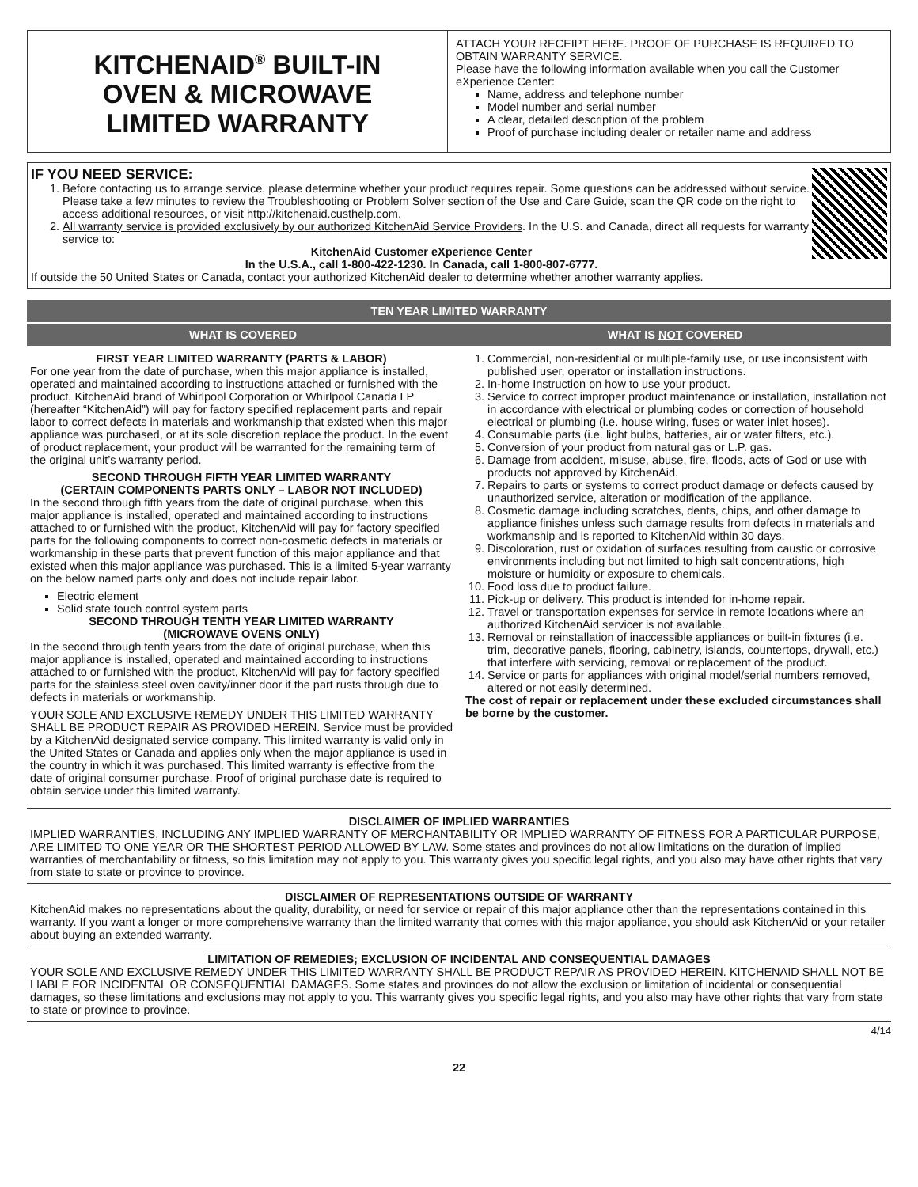KITCHENAID<sup>®</sup> BUILT-IN
OVEN & MICROWAVE
LIMITED WARRANTY
ATTACH YOUR RECEIPT HERE. PROOF OF PURCHASE IS REQUIRED TO OBTAIN WARRANTY SERVICE.
Please have the following information available when you call the Customer eXperience Center:
Name, address and telephone number
Model number and serial number
A clear, detailed description of the problem
Proof of purchase including dealer or retailer name and address
IF YOU NEED SERVICE:
1. Before contacting us to arrange service, please determine whether your product requires repair. Some questions can be addressed without service. Please take a few minutes to review the Troubleshooting or Problem Solver section of the Use and Care Guide, scan the QR code on the right to access additional resources, or visit http://kitchenaid.custhelp.com.
2. All warranty service is provided exclusively by our authorized KitchenAid Service Providers. In the U.S. and Canada, direct all requests for warranty service to:
KitchenAid Customer eXperience Center
In the U.S.A., call 1-800-422-1230. In Canada, call 1-800-807-6777.
If outside the 50 United States or Canada, contact your authorized KitchenAid dealer to determine whether another warranty applies.
TEN YEAR LIMITED WARRANTY
WHAT IS COVERED WHAT IS NOT COVERED
FIRST YEAR LIMITED WARRANTY (PARTS & LABOR)
For one year from the date of purchase, when this major appliance is installed, operated and maintained according to instructions attached or furnished with the product, KitchenAid brand of Whirlpool Corporation or Whirlpool Canada LP (hereafter “KitchenAid”) will pay for factory specified replacement parts and repair labor to correct defects in materials and workmanship that existed when this major appliance was purchased, or at its sole discretion replace the product. In the event of product replacement, your product will be warranted for the remaining term of the original unit’s warranty period.
SECOND THROUGH FIFTH YEAR LIMITED WARRANTY
(CERTAIN COMPONENTS PARTS ONLY – LABOR NOT INCLUDED)
In the second through fifth years from the date of original purchase, when this major appliance is installed, operated and maintained according to instructions attached to or furnished with the product, KitchenAid will pay for factory specified parts for the following components to correct non-cosmetic defects in materials or workmanship in these parts that prevent function of this major appliance and that existed when this major appliance was purchased. This is a limited 5-year warranty on the below named parts only and does not include repair labor.
Electric element
Solid state touch control system parts
SECOND THROUGH TENTH YEAR LIMITED WARRANTY
(MICROWAVE OVENS ONLY)
In the second through tenth years from the date of original purchase, when this major appliance is installed, operated and maintained according to instructions attached to or furnished with the product, KitchenAid will pay for factory specified parts for the stainless steel oven cavity/inner door if the part rusts through due to defects in materials or workmanship.
YOUR SOLE AND EXCLUSIVE REMEDY UNDER THIS LIMITED WARRANTY SHALL BE PRODUCT REPAIR AS PROVIDED HEREIN. Service must be provided by a KitchenAid designated service company. This limited warranty is valid only in the United States or Canada and applies only when the major appliance is used in the country in which it was purchased. This limited warranty is effective from the date of original consumer purchase. Proof of original purchase date is required to obtain service under this limited warranty.
1. Commercial, non-residential or multiple-family use, or use inconsistent with published user, operator or installation instructions.
2. In-home Instruction on how to use your product.
3. Service to correct improper product maintenance or installation, installation not in accordance with electrical or plumbing codes or correction of household electrical or plumbing (i.e. house wiring, fuses or water inlet hoses).
4. Consumable parts (i.e. light bulbs, batteries, air or water filters, etc.).
5. Conversion of your product from natural gas or L.P. gas.
6. Damage from accident, misuse, abuse, fire, floods, acts of God or use with products not approved by KitchenAid.
7. Repairs to parts or systems to correct product damage or defects caused by unauthorized service, alteration or modification of the appliance.
8. Cosmetic damage including scratches, dents, chips, and other damage to appliance finishes unless such damage results from defects in materials and workmanship and is reported to KitchenAid within 30 days.
9. Discoloration, rust or oxidation of surfaces resulting from caustic or corrosive environments including but not limited to high salt concentrations, high moisture or humidity or exposure to chemicals.
10. Food loss due to product failure.
11. Pick-up or delivery. This product is intended for in-home repair.
12. Travel or transportation expenses for service in remote locations where an authorized KitchenAid servicer is not available.
13. Removal or reinstallation of inaccessible appliances or built-in fixtures (i.e. trim, decorative panels, flooring, cabinetry, islands, countertops, drywall, etc.) that interfere with servicing, removal or replacement of the product.
14. Service or parts for appliances with original model/serial numbers removed, altered or not easily determined.
The cost of repair or replacement under these excluded circumstances shall be borne by the customer.
DISCLAIMER OF IMPLIED WARRANTIES
IMPLIED WARRANTIES, INCLUDING ANY IMPLIED WARRANTY OF MERCHANTABILITY OR IMPLIED WARRANTY OF FITNESS FOR A PARTICULAR PURPOSE, ARE LIMITED TO ONE YEAR OR THE SHORTEST PERIOD ALLOWED BY LAW. Some states and provinces do not allow limitations on the duration of implied warranties of merchantability or fitness, so this limitation may not apply to you. This warranty gives you specific legal rights, and you also may have other rights that vary from state to state or province to province.
DISCLAIMER OF REPRESENTATIONS OUTSIDE OF WARRANTY
KitchenAid makes no representations about the quality, durability, or need for service or repair of this major appliance other than the representations contained in this warranty. If you want a longer or more comprehensive warranty than the limited warranty that comes with this major appliance, you should ask KitchenAid or your retailer about buying an extended warranty.
LIMITATION OF REMEDIES; EXCLUSION OF INCIDENTAL AND CONSEQUENTIAL DAMAGES
YOUR SOLE AND EXCLUSIVE REMEDY UNDER THIS LIMITED WARRANTY SHALL BE PRODUCT REPAIR AS PROVIDED HEREIN. KITCHENAID SHALL NOT BE LIABLE FOR INCIDENTAL OR CONSEQUENTIAL DAMAGES. Some states and provinces do not allow the exclusion or limitation of incidental or consequential damages, so these limitations and exclusions may not apply to you. This warranty gives you specific legal rights, and you also may have other rights that vary from state to state or province to province.
4/14
22